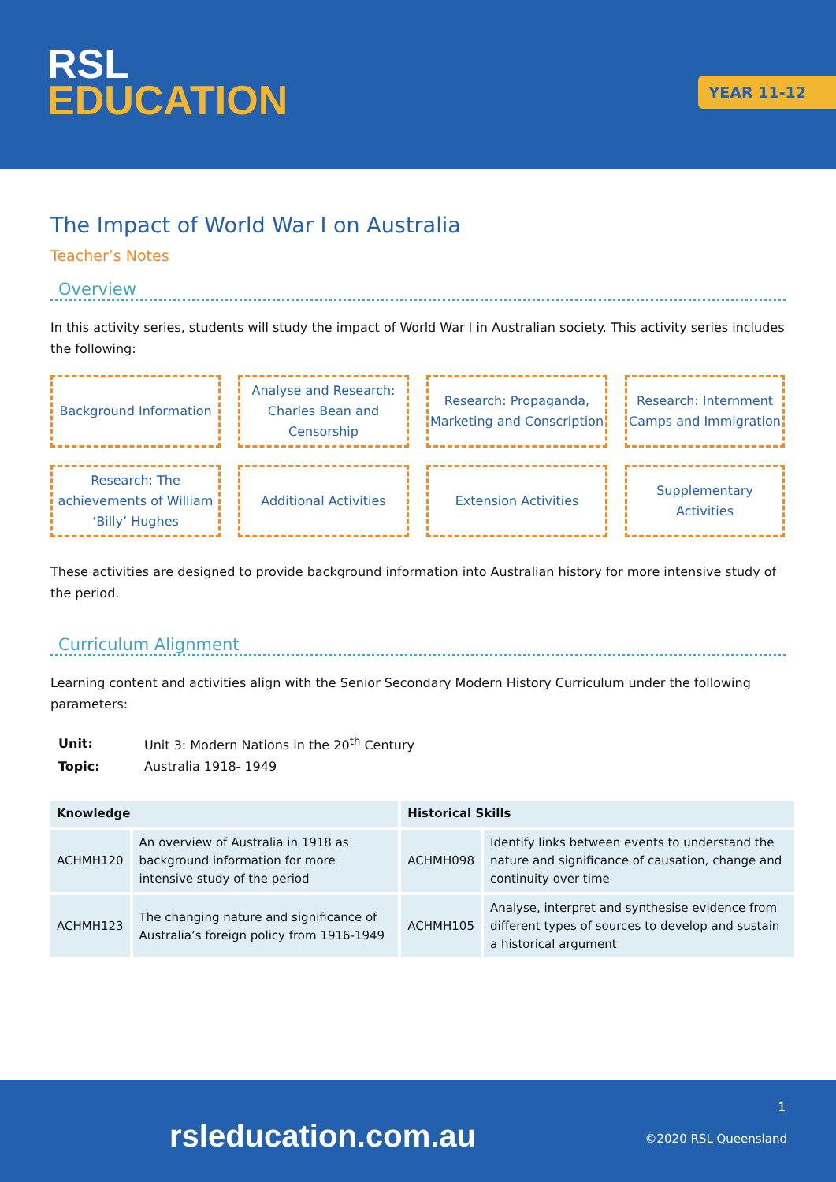RSL
EDUCATION
YEAR 11-12
The Impact of World War I on Australia
Teacher’s Notes
Overview
In this activity series, students will study the impact of World War I in Australian society. This activity series includes the following:
Background Information
Analyse and Research: Charles Bean and Censorship
Research: Propaganda, Marketing and Conscription
Research: Internment Camps and Immigration
Research: The achievements of William ‘Billy’ Hughes
Additional Activities
Extension Activities
Supplementary Activities
These activities are designed to provide background information into Australian history for more intensive study of the period.
Curriculum Alignment
Learning content and activities align with the Senior Secondary Modern History Curriculum under the following parameters:
| Unit: | Unit 3: Modern Nations in the 20<sup>th</sup> Century |
| Topic: | Australia 1918- 1949 |
| Knowledge | | Historical Skills | |
| --- | --- | --- | --- |
| ACHMH120 | An overview of Australia in 1918 as background information for more intensive study of the period | ACHMH098 | Identify links between events to understand the nature and significance of causation, change and continuity over time |
| ACHMH123 | The changing nature and significance of Australia’s foreign policy from 1916-1949 | ACHMH105 | Analyse, interpret and synthesise evidence from different types of sources to develop and sustain a historical argument |
1
rsleducation.com.au ©2020 RSL Queensland